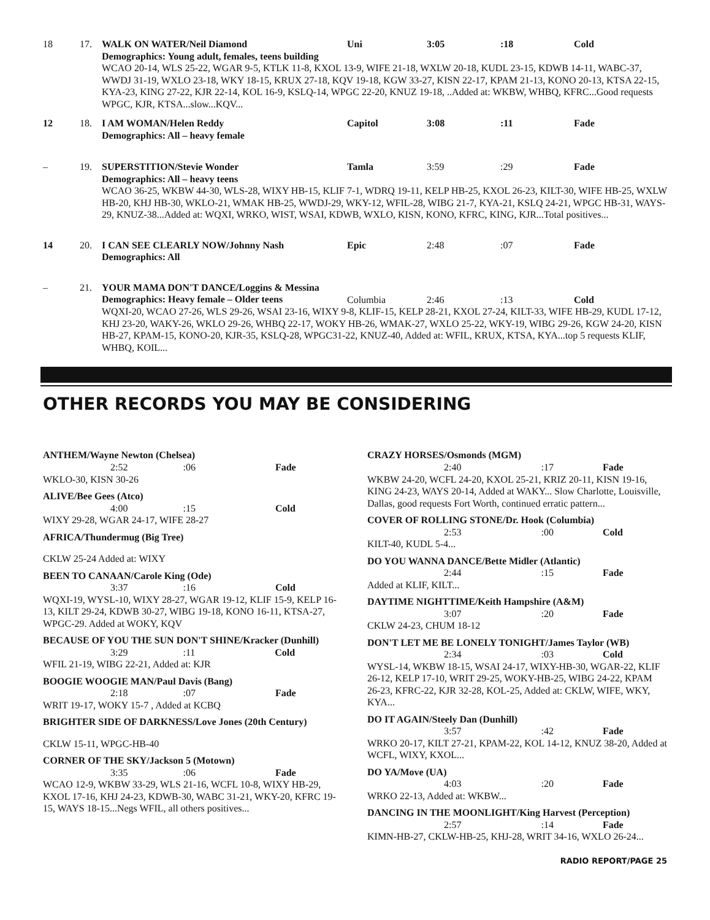| 18 | 17. | WALK ON WATER/Neil Diamond Demographics: Young adult, females, teens building | Uni | 3:05 | :18 | Cold |
| | | WCAO 20-14, WLS 25-22, WGAR 9-5, KTLK 11-8, KXOL 13-9, WIFE 21-18, WXLW 20-18, KUDL 23-15, KDWB 14-11, WABC-37, WWDJ 31-19, WXLO 23-18, WKY 18-15, KRUX 27-18, KQV 19-18, KGW 33-27, KISN 22-17, KPAM 21-13, KONO 20-13, KTSA 22-15, KYA-23, KING 27-22, KJR 22-14, KOL 16-9, KSLQ-14, WPGC 22-20, KNUZ 19-18, ..Added at: WKBW, WHBQ, KFRC...Good requests WPGC, KJR, KTSA...slow...KQV... | | | | |
| 12 | 18. | I AM WOMAN/Helen Reddy Demographics: All – heavy female | Capitol | 3:08 | :11 | Fade |
| – | 19. | SUPERSTITION/Stevie Wonder Demographics: All – heavy teens | Tamla | 3:59 | :29 | Fade |
| | | WCAO 36-25, WKBW 44-30, WLS-28, WIXY HB-15, KLIF 7-1, WDRQ 19-11, KELP HB-25, KXOL 26-23, KILT-30, WIFE HB-25, WXLW HB-20, KHJ HB-30, WKLO-21, WMAK HB-25, WWDJ-29, WKY-12, WFIL-28, WIBG 21-7, KYA-21, KSLQ 24-21, WPGC HB-31, WAYS-29, KNUZ-38...Added at: WQXI, WRKO, WIST, WSAI, KDWB, WXLO, KISN, KONO, KFRC, KING, KJR...Total positives... | | | | |
| 14 | 20. | I CAN SEE CLEARLY NOW/Johnny Nash Demographics: All | Epic | 2:48 | :07 | Fade |
| – | 21. | YOUR MAMA DON'T DANCE/Loggins & Messina Demographics: Heavy female – Older teens | Columbia | 2:46 | :13 | Cold |
| | | WQXI-20, WCAO 27-26, WLS 29-26, WSAI 23-16, WIXY 9-8, KLIF-15, KELP 28-21, KXOL 27-24, KILT-33, WIFE HB-29, KUDL 17-12, KHJ 23-20, WAKY-26, WKLO 29-26, WHBQ 22-17, WOKY HB-26, WMAK-27, WXLO 25-22, WKY-19, WIBG 29-26, KGW 24-20, KISN HB-27, KPAM-15, KONO-20, KJR-35, KSLQ-28, WPGC31-22, KNUZ-40, Added at: WFIL, KRUX, KTSA, KYA...top 5 requests KLIF, WHBQ, KOIL... | | | | |
OTHER RECORDS YOU MAY BE CONSIDERING
ANTHEM/Wayne Newton (Chelsea)
2:52:06 Fade
WKLO-30, KISN 30-26
ALIVE/Bee Gees (Atco)
4:00:15 Cold
WIXY 29-28, WGAR 24-17, WIFE 28-27
AFRICA/Thundermug (Big Tree)
CKLW 25-24 Added at: WIXY
BEEN TO CANAAN/Carole King (Ode)
3:37:16 Cold
WQXI-19, WYSL-10, WIXY 28-27, WGAR 19-12, KLIF 15-9, KELP 16-13, KILT 29-24, KDWB 30-27, WIBG 19-18, KONO 16-11, KTSA-27, WPGC-29. Added at WOKY, KQV
BECAUSE OF YOU THE SUN DON'T SHINE/Kracker (Dunhill)
3:29:11 Cold
WFIL 21-19, WIBG 22-21, Added at: KJR
BOOGIE WOOGIE MAN/Paul Davis (Bang)
2:18:07 Fade
WRIT 19-17, WOKY 15-7 , Added at KCBQ
BRIGHTER SIDE OF DARKNESS/Love Jones (20th Century)
CKLW 15-11, WPGC-HB-40
CORNER OF THE SKY/Jackson 5 (Motown)
3:35:06 Fade
WCAO 12-9, WKBW 33-29, WLS 21-16, WCFL 10-8, WIXY HB-29, KXOL 17-16, KHJ 24-23, KDWB-30, WABC 31-21, WKY-20, KFRC 19-15, WAYS 18-15...Negs WFIL, all others positives...
CRAZY HORSES/Osmonds (MGM)
2:40:17 Fade
WKBW 24-20, WCFL 24-20, KXOL 25-21, KRIZ 20-11, KISN 19-16, KING 24-23, WAYS 20-14, Added at WAKY... Slow Charlotte, Louisville, Dallas, good requests Fort Worth, continued erratic pattern...
COVER OF ROLLING STONE/Dr. Hook (Columbia)
2:53:00 Cold
KILT-40, KUDL 5-4...
DO YOU WANNA DANCE/Bette Midler (Atlantic)
2:44:15 Fade
Added at KLIF, KILT...
DAYTIME NIGHTTIME/Keith Hampshire (A&M)
3:07:20 Fade
CKLW 24-23, CHUM 18-12
DON'T LET ME BE LONELY TONIGHT/James Taylor (WB)
2:34:03 Cold
WYSL-14, WKBW 18-15, WSAI 24-17, WIXY-HB-30, WGAR-22, KLIF 26-12, KELP 17-10, WRIT 29-25, WOKY-HB-25, WIBG 24-22, KPAM 26-23, KFRC-22, KJR 32-28, KOL-25, Added at: CKLW, WIFE, WKY, KYA...
DO IT AGAIN/Steely Dan (Dunhill)
3:57:42 Fade
WRKO 20-17, KILT 27-21, KPAM-22, KOL 14-12, KNUZ 38-20, Added at WCFL, WIXY, KXOL...
DO YA/Move (UA)
4:03:20 Fade
WRKO 22-13, Added at: WKBW...
DANCING IN THE MOONLIGHT/King Harvest (Perception)
2:57:14 Fade
KIMN-HB-27, CKLW-HB-25, KHJ-28, WRIT 34-16, WXLO 26-24...
RADIO REPORT/PAGE 25